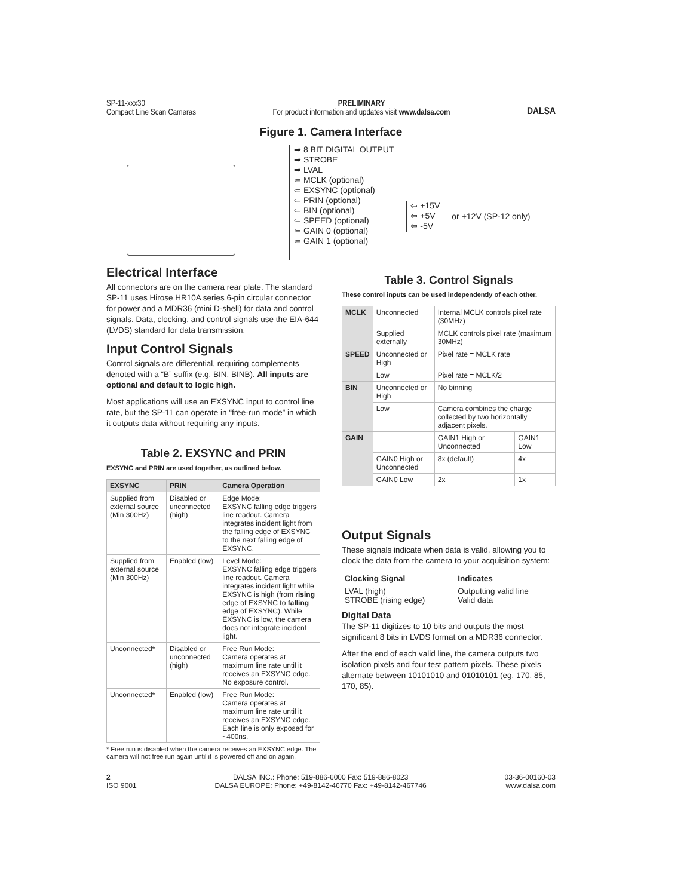SP-11-xxx30
Compact Line Scan Cameras
PRELIMINARY
For product information and updates visit www.dalsa.com
DALSA
Figure 1. Camera Interface
➡ 8 BIT DIGITAL OUTPUT
➡ STROBE
➡ LVAL
⇦ MCLK (optional)
⇦ EXSYNC (optional)
⇦ PRIN (optional)
⇦ BIN (optional)
⇦ SPEED (optional)
⇦ GAIN 0 (optional)
⇦ GAIN 1 (optional)
⇦ +15V
⇦ +5V
⇦ -5V
or +12V (SP-12 only)
Electrical Interface
All connectors are on the camera rear plate. The standard SP-11 uses Hirose HR10A series 6-pin circular connector for power and a MDR36 (mini D-shell) for data and control signals. Data, clocking, and control signals use the EIA-644 (LVDS) standard for data transmission.
Input Control Signals
Control signals are differential, requiring complements denoted with a “B” suffix (e.g. BIN, BINB). All inputs are optional and default to logic high.
Most applications will use an EXSYNC input to control line rate, but the SP-11 can operate in “free-run mode” in which it outputs data without requiring any inputs.
Table 2. EXSYNC and PRIN
EXSYNC and PRIN are used together, as outlined below.
| EXSYNC | PRIN | Camera Operation |
| --- | --- | --- |
| Supplied from external source (Min 300Hz) | Disabled or unconnected (high) | Edge Mode: EXSYNC falling edge triggers line readout. Camera integrates incident light from the falling edge of EXSYNC to the next falling edge of EXSYNC. |
| Supplied from external source (Min 300Hz) | Enabled (low) | Level Mode: EXSYNC falling edge triggers line readout. Camera integrates incident light while EXSYNC is high (from rising edge of EXSYNC to falling edge of EXSYNC). While EXSYNC is low, the camera does not integrate incident light. |
| Unconnected* | Disabled or unconnected (high) | Free Run Mode: Camera operates at maximum line rate until it receives an EXSYNC edge. No exposure control. |
| Unconnected* | Enabled (low) | Free Run Mode: Camera operates at maximum line rate until it receives an EXSYNC edge. Each line is only exposed for ~400ns. |
* Free run is disabled when the camera receives an EXSYNC edge. The camera will not free run again until it is powered off and on again.
Table 3. Control Signals
These control inputs can be used independently of each other.
| MCLK | Unconnected | Internal MCLK controls pixel rate (30MHz) | |
| | Supplied externally | MCLK controls pixel rate (maximum 30MHz) | |
| SPEED | Unconnected or High | Pixel rate = MCLK rate | |
| | Low | Pixel rate = MCLK/2 | |
| BIN | Unconnected or High | No binning | |
| | Low | Camera combines the charge collected by two horizontally adjacent pixels. | |
| GAIN | | GAIN1 High or Unconnected | GAIN1 Low |
| | GAIN0 High or Unconnected | 8x (default) | 4x |
| | GAIN0 Low | 2x | 1x |
Output Signals
These signals indicate when data is valid, allowing you to clock the data from the camera to your acquisition system:
| Clocking Signal | Indicates |
| --- | --- |
| LVAL (high) STROBE (rising edge) | Outputting valid line Valid data |
Digital Data
The SP-11 digitizes to 10 bits and outputs the most significant 8 bits in LVDS format on a MDR36 connector.
After the end of each valid line, the camera outputs two isolation pixels and four test pattern pixels. These pixels alternate between 10101010 and 01010101 (eg. 170, 85, 170, 85).
2
ISO 9001
DALSA INC.: Phone: 519-886-6000 Fax: 519-886-8023
DALSA EUROPE: Phone: +49-8142-46770 Fax: +49-8142-467746
03-36-00160-03
www.dalsa.com